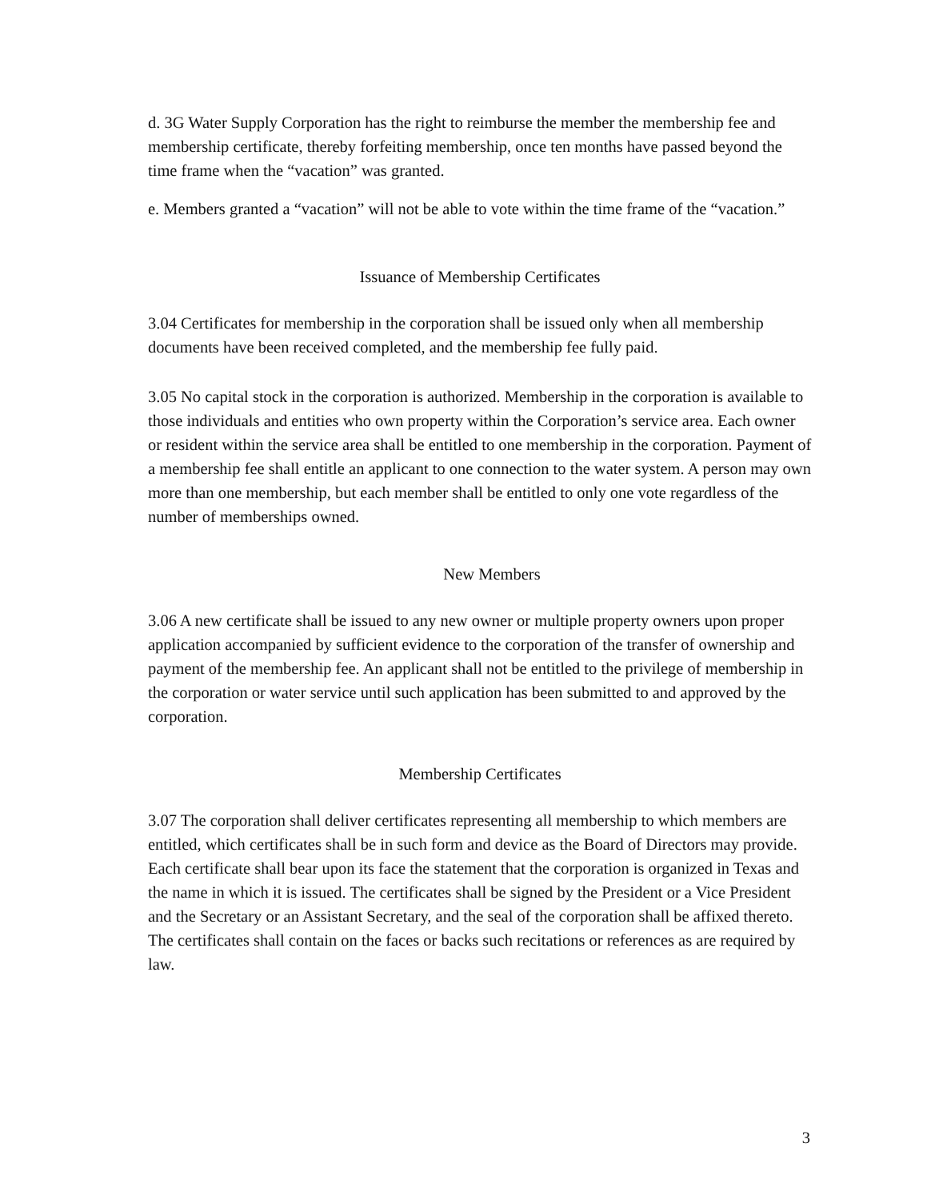d. 3G Water Supply Corporation has the right to reimburse the member the membership fee and membership certificate, thereby forfeiting membership, once ten months have passed beyond the time frame when the “vacation” was granted.
e. Members granted a “vacation” will not be able to vote within the time frame of the “vacation.”
Issuance of Membership Certificates
3.04 Certificates for membership in the corporation shall be issued only when all membership documents have been received completed, and the membership fee fully paid.
3.05 No capital stock in the corporation is authorized. Membership in the corporation is available to those individuals and entities who own property within the Corporation’s service area. Each owner or resident within the service area shall be entitled to one membership in the corporation. Payment of a membership fee shall entitle an applicant to one connection to the water system. A person may own more than one membership, but each member shall be entitled to only one vote regardless of the number of memberships owned.
New Members
3.06 A new certificate shall be issued to any new owner or multiple property owners upon proper application accompanied by sufficient evidence to the corporation of the transfer of ownership and payment of the membership fee. An applicant shall not be entitled to the privilege of membership in the corporation or water service until such application has been submitted to and approved by the corporation.
Membership Certificates
3.07 The corporation shall deliver certificates representing all membership to which members are entitled, which certificates shall be in such form and device as the Board of Directors may provide. Each certificate shall bear upon its face the statement that the corporation is organized in Texas and the name in which it is issued. The certificates shall be signed by the President or a Vice President and the Secretary or an Assistant Secretary, and the seal of the corporation shall be affixed thereto. The certificates shall contain on the faces or backs such recitations or references as are required by law.
3